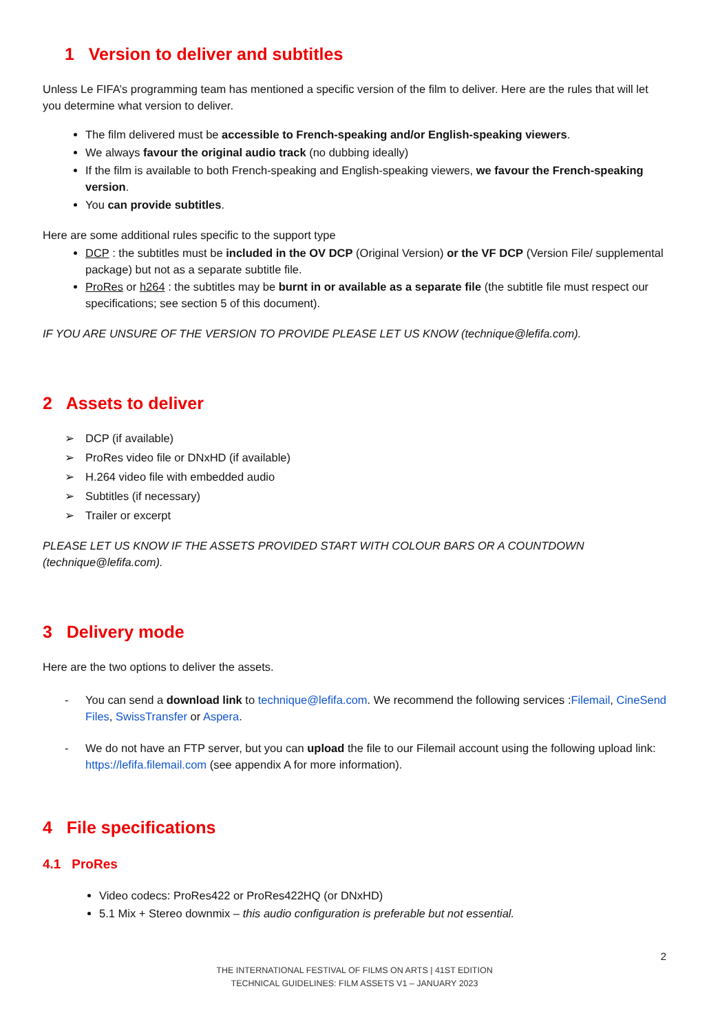1 Version to deliver and subtitles
Unless Le FIFA’s programming team has mentioned a specific version of the film to deliver. Here are the rules that will let you determine what version to deliver.
The film delivered must be accessible to French-speaking and/or English-speaking viewers.
We always favour the original audio track (no dubbing ideally)
If the film is available to both French-speaking and English-speaking viewers, we favour the French-speaking version.
You can provide subtitles.
Here are some additional rules specific to the support type
DCP : the subtitles must be included in the OV DCP (Original Version) or the VF DCP (Version File/ supplemental package) but not as a separate subtitle file.
ProRes or h264 : the subtitles may be burnt in or available as a separate file (the subtitle file must respect our specifications; see section 5 of this document).
IF YOU ARE UNSURE OF THE VERSION TO PROVIDE PLEASE LET US KNOW (technique@lefifa.com).
2 Assets to deliver
➢ DCP (if available)
➢ ProRes video file or DNxHD (if available)
➢ H.264 video file with embedded audio
➢ Subtitles (if necessary)
➢ Trailer or excerpt
PLEASE LET US KNOW IF THE ASSETS PROVIDED START WITH COLOUR BARS OR A COUNTDOWN (technique@lefifa.com).
3 Delivery mode
Here are the two options to deliver the assets.
- You can send a download link to technique@lefifa.com. We recommend the following services :Filemail, CineSend Files, SwissTransfer or Aspera.
- We do not have an FTP server, but you can upload the file to our Filemail account using the following upload link: https://lefifa.filemail.com (see appendix A for more information).
4 File specifications
4.1 ProRes
Video codecs: ProRes422 or ProRes422HQ (or DNxHD)
5.1 Mix + Stereo downmix – this audio configuration is preferable but not essential.
2
THE INTERNATIONAL FESTIVAL OF FILMS ON ARTS | 41ST EDITION
TECHNICAL GUIDELINES: FILM ASSETS V1 – JANUARY 2023